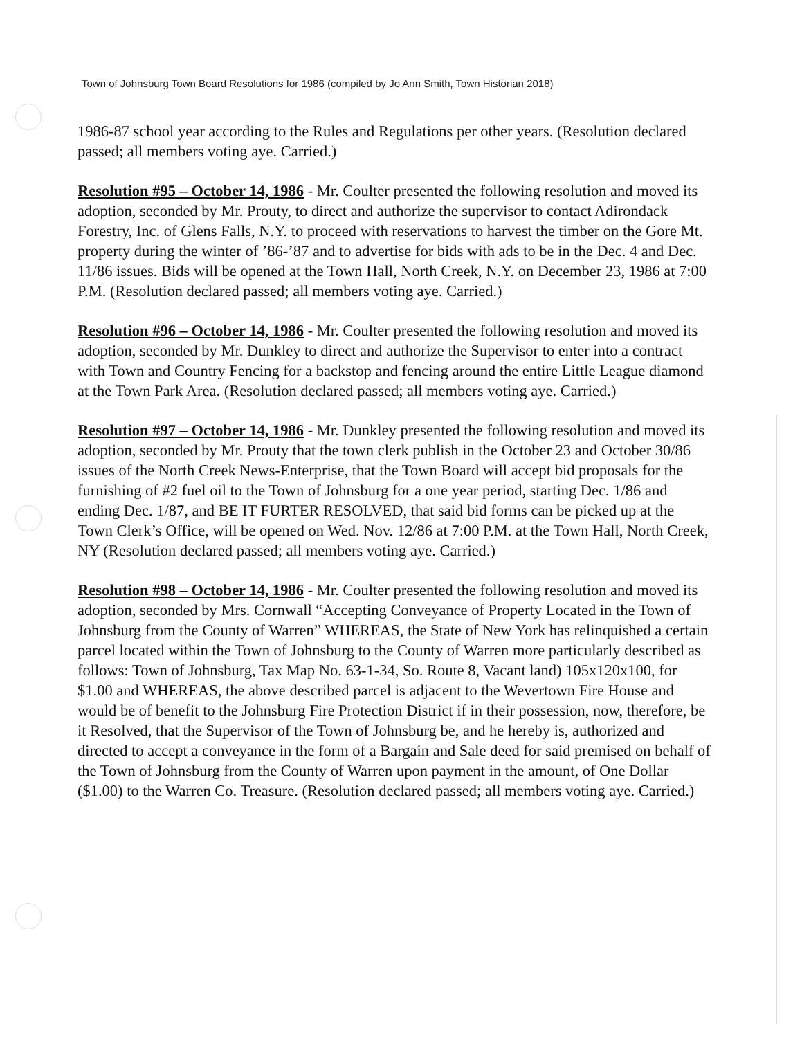Town of Johnsburg Town Board Resolutions for 1986 (compiled by Jo Ann Smith, Town Historian 2018)
1986-87 school year according to the Rules and Regulations per other years. (Resolution declared passed; all members voting aye. Carried.)
Resolution #95 – October 14, 1986 - Mr. Coulter presented the following resolution and moved its adoption, seconded by Mr. Prouty, to direct and authorize the supervisor to contact Adirondack Forestry, Inc. of Glens Falls, N.Y. to proceed with reservations to harvest the timber on the Gore Mt. property during the winter of ’86-’87 and to advertise for bids with ads to be in the Dec. 4 and Dec. 11/86 issues. Bids will be opened at the Town Hall, North Creek, N.Y. on December 23, 1986 at 7:00 P.M. (Resolution declared passed; all members voting aye. Carried.)
Resolution #96 – October 14, 1986 - Mr. Coulter presented the following resolution and moved its adoption, seconded by Mr. Dunkley to direct and authorize the Supervisor to enter into a contract with Town and Country Fencing for a backstop and fencing around the entire Little League diamond at the Town Park Area. (Resolution declared passed; all members voting aye. Carried.)
Resolution #97 – October 14, 1986 - Mr. Dunkley presented the following resolution and moved its adoption, seconded by Mr. Prouty that the town clerk publish in the October 23 and October 30/86 issues of the North Creek News-Enterprise, that the Town Board will accept bid proposals for the furnishing of #2 fuel oil to the Town of Johnsburg for a one year period, starting Dec. 1/86 and ending Dec. 1/87, and BE IT FURTER RESOLVED, that said bid forms can be picked up at the Town Clerk’s Office, will be opened on Wed. Nov. 12/86 at 7:00 P.M. at the Town Hall, North Creek, NY (Resolution declared passed; all members voting aye. Carried.)
Resolution #98 – October 14, 1986 - Mr. Coulter presented the following resolution and moved its adoption, seconded by Mrs. Cornwall “Accepting Conveyance of Property Located in the Town of Johnsburg from the County of Warren” WHEREAS, the State of New York has relinquished a certain parcel located within the Town of Johnsburg to the County of Warren more particularly described as follows: Town of Johnsburg, Tax Map No. 63-1-34, So. Route 8, Vacant land) 105x120x100, for $1.00 and WHEREAS, the above described parcel is adjacent to the Wevertown Fire House and would be of benefit to the Johnsburg Fire Protection District if in their possession, now, therefore, be it Resolved, that the Supervisor of the Town of Johnsburg be, and he hereby is, authorized and directed to accept a conveyance in the form of a Bargain and Sale deed for said premised on behalf of the Town of Johnsburg from the County of Warren upon payment in the amount, of One Dollar ($1.00) to the Warren Co. Treasure. (Resolution declared passed; all members voting aye. Carried.)